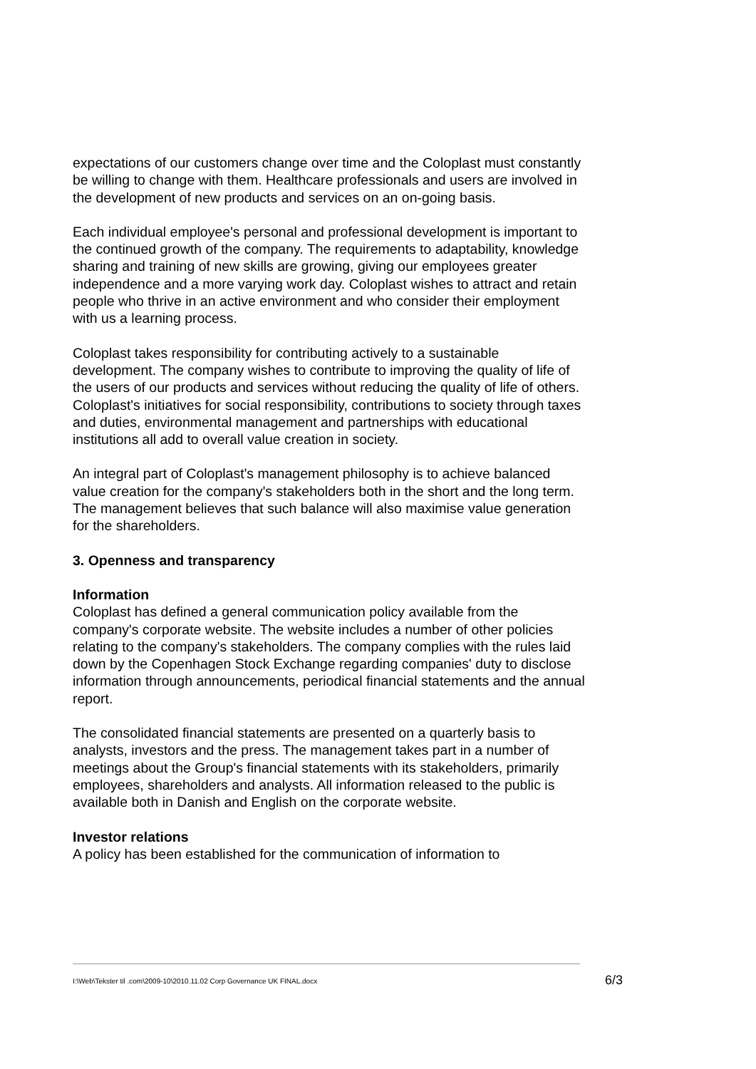expectations of our customers change over time and the Coloplast must constantly be willing to change with them. Healthcare professionals and users are involved in the development of new products and services on an on-going basis.
Each individual employee's personal and professional development is important to the continued growth of the company. The requirements to adaptability, knowledge sharing and training of new skills are growing, giving our employees greater independence and a more varying work day. Coloplast wishes to attract and retain people who thrive in an active environment and who consider their employment with us a learning process.
Coloplast takes responsibility for contributing actively to a sustainable development. The company wishes to contribute to improving the quality of life of the users of our products and services without reducing the quality of life of others. Coloplast's initiatives for social responsibility, contributions to society through taxes and duties, environmental management and partnerships with educational institutions all add to overall value creation in society.
An integral part of Coloplast's management philosophy is to achieve balanced value creation for the company's stakeholders both in the short and the long term. The management believes that such balance will also maximise value generation for the shareholders.
3. Openness and transparency
Information
Coloplast has defined a general communication policy available from the company's corporate website. The website includes a number of other policies relating to the company's stakeholders. The company complies with the rules laid down by the Copenhagen Stock Exchange regarding companies' duty to disclose information through announcements, periodical financial statements and the annual report.
The consolidated financial statements are presented on a quarterly basis to analysts, investors and the press. The management takes part in a number of meetings about the Group's financial statements with its stakeholders, primarily employees, shareholders and analysts. All information released to the public is available both in Danish and English on the corporate website.
Investor relations
A policy has been established for the communication of information to
I:\Web\Tekster til .com\2009-10\2010.11.02 Corp Governance UK FINAL.docx 6/3